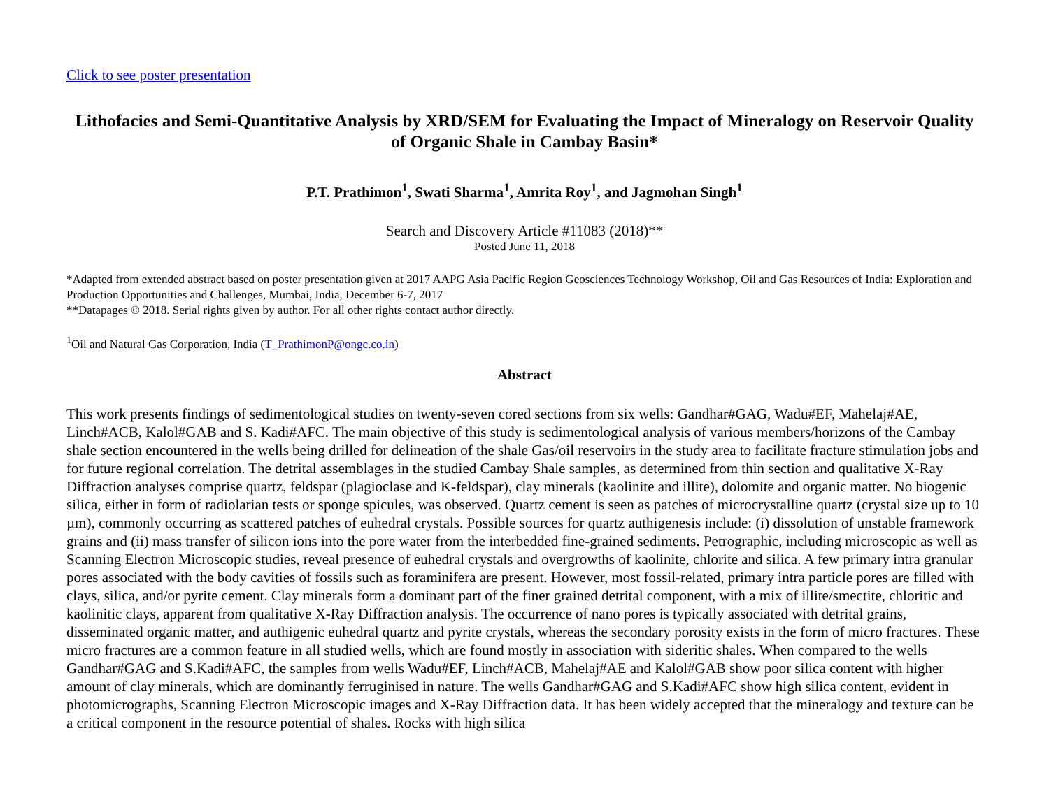Click to see poster presentation
Lithofacies and Semi-Quantitative Analysis by XRD/SEM for Evaluating the Impact of Mineralogy on Reservoir Quality of Organic Shale in Cambay Basin*
P.T. Prathimon<sup>1</sup>, Swati Sharma<sup>1</sup>, Amrita Roy<sup>1</sup>, and Jagmohan Singh<sup>1</sup>
Search and Discovery Article #11083 (2018)**
Posted June 11, 2018
*Adapted from extended abstract based on poster presentation given at 2017 AAPG Asia Pacific Region Geosciences Technology Workshop, Oil and Gas Resources of India: Exploration and Production Opportunities and Challenges, Mumbai, India, December 6-7, 2017
**Datapages © 2018. Serial rights given by author. For all other rights contact author directly.
<sup>1</sup> Oil and Natural Gas Corporation, India (T_PrathimonP@ongc.co.in)
Abstract
This work presents findings of sedimentological studies on twenty-seven cored sections from six wells: Gandhar#GAG, Wadu#EF, Mahelaj#AE, Linch#ACB, Kalol#GAB and S. Kadi#AFC. The main objective of this study is sedimentological analysis of various members/horizons of the Cambay shale section encountered in the wells being drilled for delineation of the shale Gas/oil reservoirs in the study area to facilitate fracture stimulation jobs and for future regional correlation. The detrital assemblages in the studied Cambay Shale samples, as determined from thin section and qualitative X-Ray Diffraction analyses comprise quartz, feldspar (plagioclase and K-feldspar), clay minerals (kaolinite and illite), dolomite and organic matter. No biogenic silica, either in form of radiolarian tests or sponge spicules, was observed. Quartz cement is seen as patches of microcrystalline quartz (crystal size up to 10 µm), commonly occurring as scattered patches of euhedral crystals. Possible sources for quartz authigenesis include: (i) dissolution of unstable framework grains and (ii) mass transfer of silicon ions into the pore water from the interbedded fine-grained sediments. Petrographic, including microscopic as well as Scanning Electron Microscopic studies, reveal presence of euhedral crystals and overgrowths of kaolinite, chlorite and silica. A few primary intra granular pores associated with the body cavities of fossils such as foraminifera are present. However, most fossil-related, primary intra particle pores are filled with clays, silica, and/or pyrite cement. Clay minerals form a dominant part of the finer grained detrital component, with a mix of illite/smectite, chloritic and kaolinitic clays, apparent from qualitative X-Ray Diffraction analysis. The occurrence of nano pores is typically associated with detrital grains, disseminated organic matter, and authigenic euhedral quartz and pyrite crystals, whereas the secondary porosity exists in the form of micro fractures. These micro fractures are a common feature in all studied wells, which are found mostly in association with sideritic shales. When compared to the wells Gandhar#GAG and S.Kadi#AFC, the samples from wells Wadu#EF, Linch#ACB, Mahelaj#AE and Kalol#GAB show poor silica content with higher amount of clay minerals, which are dominantly ferruginised in nature. The wells Gandhar#GAG and S.Kadi#AFC show high silica content, evident in photomicrographs, Scanning Electron Microscopic images and X-Ray Diffraction data. It has been widely accepted that the mineralogy and texture can be a critical component in the resource potential of shales. Rocks with high silica